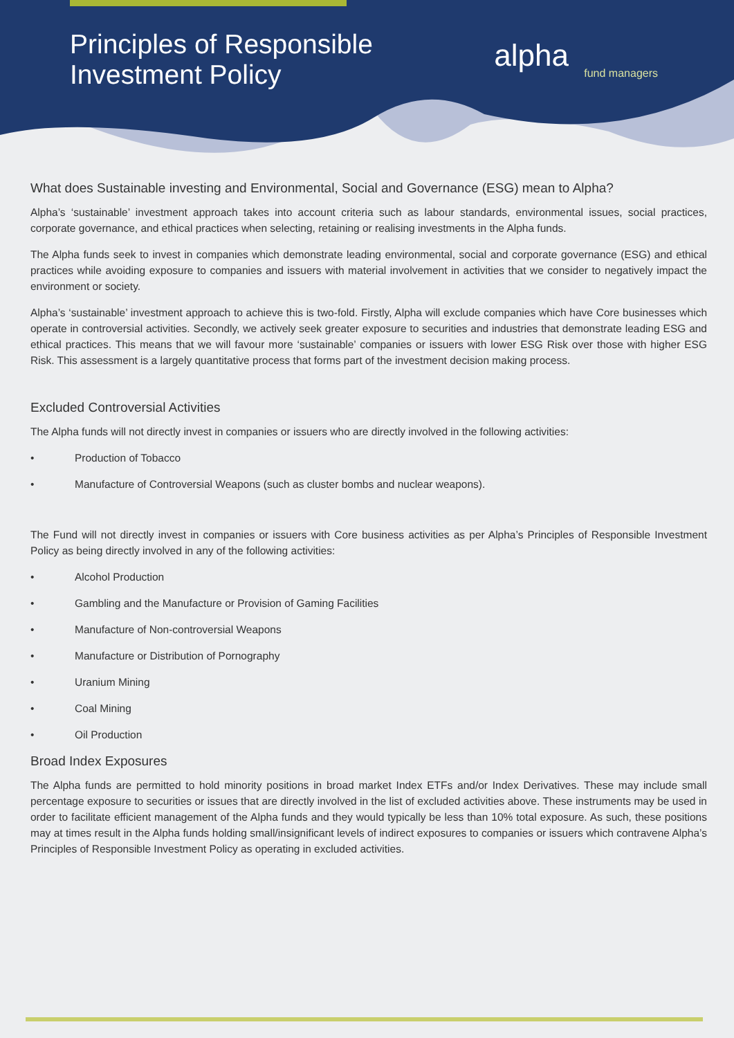Principles of Responsible
Investment Policy
alpha
fund managers
What does Sustainable investing and Environmental, Social and Governance (ESG) mean to Alpha?
Alpha’s ‘sustainable’ investment approach takes into account criteria such as labour standards, environmental issues, social practices, corporate governance, and ethical practices when selecting, retaining or realising investments in the Alpha funds.
The Alpha funds seek to invest in companies which demonstrate leading environmental, social and corporate governance (ESG) and ethical practices while avoiding exposure to companies and issuers with material involvement in activities that we consider to negatively impact the environment or society.
Alpha’s ‘sustainable’ investment approach to achieve this is two-fold. Firstly, Alpha will exclude companies which have Core businesses which operate in controversial activities. Secondly, we actively seek greater exposure to securities and industries that demonstrate leading ESG and ethical practices. This means that we will favour more ‘sustainable’ companies or issuers with lower ESG Risk over those with higher ESG Risk. This assessment is a largely quantitative process that forms part of the investment decision making process.
Excluded Controversial Activities
The Alpha funds will not directly invest in companies or issuers who are directly involved in the following activities:
• Production of Tobacco
• Manufacture of Controversial Weapons (such as cluster bombs and nuclear weapons).
The Fund will not directly invest in companies or issuers with Core business activities as per Alpha’s Principles of Responsible Investment Policy as being directly involved in any of the following activities:
• Alcohol Production
• Gambling and the Manufacture or Provision of Gaming Facilities
• Manufacture of Non-controversial Weapons
• Manufacture or Distribution of Pornography
• Uranium Mining
• Coal Mining
• Oil Production
Broad Index Exposures
The Alpha funds are permitted to hold minority positions in broad market Index ETFs and/or Index Derivatives. These may include small percentage exposure to securities or issues that are directly involved in the list of excluded activities above. These instruments may be used in order to facilitate efficient management of the Alpha funds and they would typically be less than 10% total exposure. As such, these positions may at times result in the Alpha funds holding small/insignificant levels of indirect exposures to companies or issuers which contravene Alpha’s Principles of Responsible Investment Policy as operating in excluded activities.